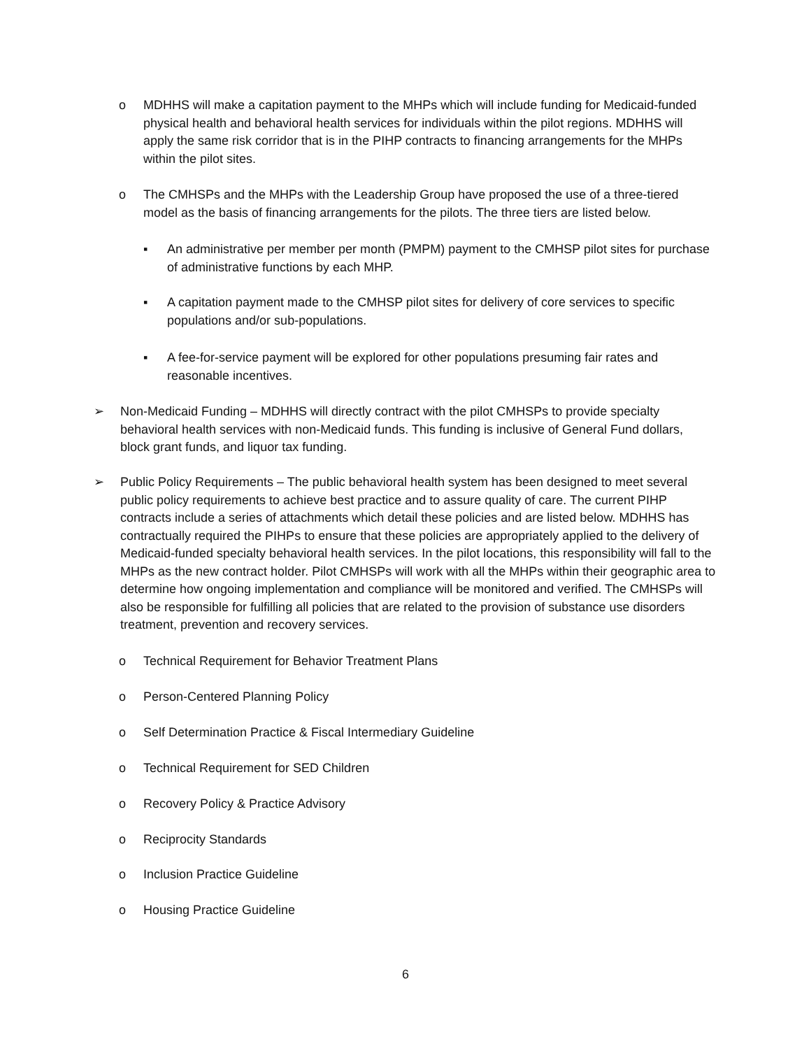o MDHHS will make a capitation payment to the MHPs which will include funding for Medicaid-funded physical health and behavioral health services for individuals within the pilot regions. MDHHS will apply the same risk corridor that is in the PIHP contracts to financing arrangements for the MHPs within the pilot sites.
o The CMHSPs and the MHPs with the Leadership Group have proposed the use of a three-tiered model as the basis of financing arrangements for the pilots. The three tiers are listed below.
▪ An administrative per member per month (PMPM) payment to the CMHSP pilot sites for purchase of administrative functions by each MHP.
▪ A capitation payment made to the CMHSP pilot sites for delivery of core services to specific populations and/or sub-populations.
▪ A fee-for-service payment will be explored for other populations presuming fair rates and reasonable incentives.
➢ Non-Medicaid Funding – MDHHS will directly contract with the pilot CMHSPs to provide specialty behavioral health services with non-Medicaid funds. This funding is inclusive of General Fund dollars, block grant funds, and liquor tax funding.
➢ Public Policy Requirements – The public behavioral health system has been designed to meet several public policy requirements to achieve best practice and to assure quality of care. The current PIHP contracts include a series of attachments which detail these policies and are listed below. MDHHS has contractually required the PIHPs to ensure that these policies are appropriately applied to the delivery of Medicaid-funded specialty behavioral health services. In the pilot locations, this responsibility will fall to the MHPs as the new contract holder. Pilot CMHSPs will work with all the MHPs within their geographic area to determine how ongoing implementation and compliance will be monitored and verified. The CMHSPs will also be responsible for fulfilling all policies that are related to the provision of substance use disorders treatment, prevention and recovery services.
o Technical Requirement for Behavior Treatment Plans
o Person-Centered Planning Policy
o Self Determination Practice & Fiscal Intermediary Guideline
o Technical Requirement for SED Children
o Recovery Policy & Practice Advisory
o Reciprocity Standards
o Inclusion Practice Guideline
o Housing Practice Guideline
6